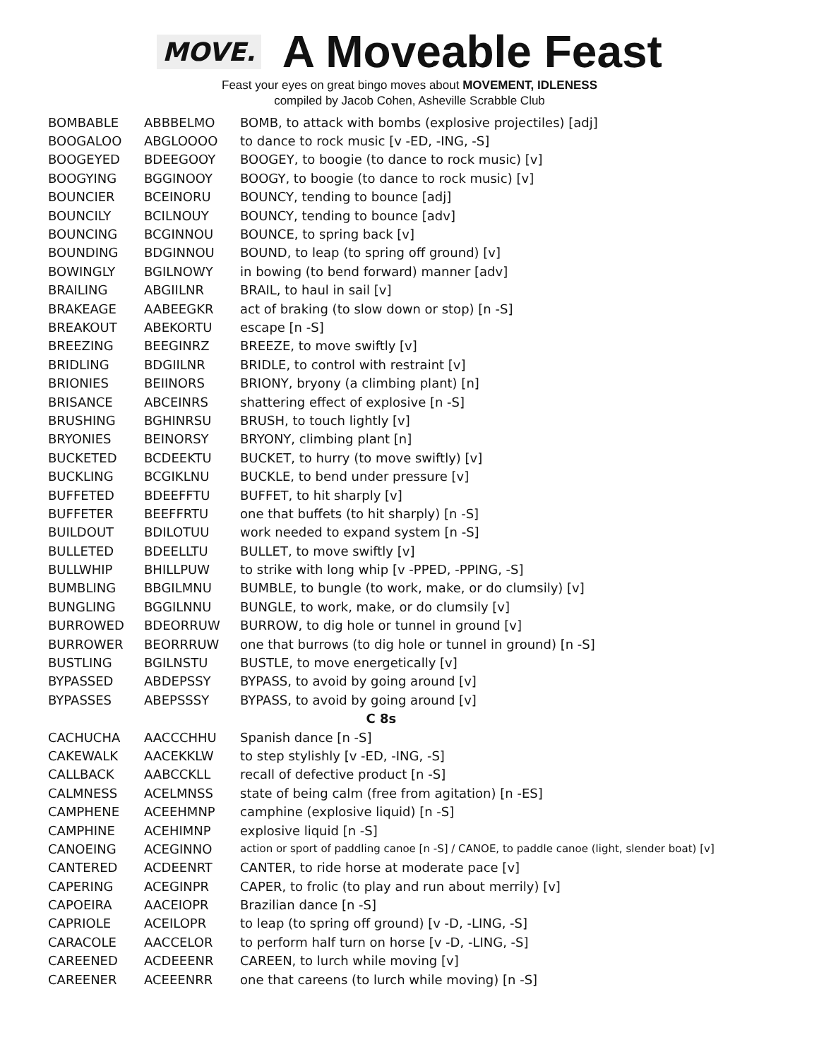MOVE. A Moveable Feast
Feast your eyes on great bingo moves about MOVEMENT, IDLENESS
compiled by Jacob Cohen, Asheville Scrabble Club
| BOMBABLE | ABBBELMO | BOMB, to attack with bombs (explosive projectiles) [adj] |
| BOOGALOO | ABGLOOOO | to dance to rock music [v -ED, -ING, -S] |
| BOOGEYED | BDEEGOOY | BOOGEY, to boogie (to dance to rock music) [v] |
| BOOGYING | BGGINOOY | BOOGY, to boogie (to dance to rock music) [v] |
| BOUNCIER | BCEINORU | BOUNCY, tending to bounce [adj] |
| BOUNCILY | BCILNOUY | BOUNCY, tending to bounce [adv] |
| BOUNCING | BCGINNOU | BOUNCE, to spring back [v] |
| BOUNDING | BDGINNOU | BOUND, to leap (to spring off ground) [v] |
| BOWINGLY | BGILNOWY | in bowing (to bend forward) manner [adv] |
| BRAILING | ABGIILNR | BRAIL, to haul in sail [v] |
| BRAKEAGE | AABEEGKR | act of braking (to slow down or stop) [n -S] |
| BREAKOUT | ABEKORTU | escape [n -S] |
| BREEZING | BEEGINRZ | BREEZE, to move swiftly [v] |
| BRIDLING | BDGIILNR | BRIDLE, to control with restraint [v] |
| BRIONIES | BEIINORS | BRIONY, bryony (a climbing plant) [n] |
| BRISANCE | ABCEINRS | shattering effect of explosive [n -S] |
| BRUSHING | BGHINRSU | BRUSH, to touch lightly [v] |
| BRYONIES | BEINORSY | BRYONY, climbing plant [n] |
| BUCKETED | BCDEEKTU | BUCKET, to hurry (to move swiftly) [v] |
| BUCKLING | BCGIKLNU | BUCKLE, to bend under pressure [v] |
| BUFFETED | BDEEFFTU | BUFFET, to hit sharply [v] |
| BUFFETER | BEEFFRTU | one that buffets (to hit sharply) [n -S] |
| BUILDOUT | BDILOTUU | work needed to expand system [n -S] |
| BULLETED | BDEELLTU | BULLET, to move swiftly [v] |
| BULLWHIP | BHILLPUW | to strike with long whip [v -PPED, -PPING, -S] |
| BUMBLING | BBGILMNU | BUMBLE, to bungle (to work, make, or do clumsily) [v] |
| BUNGLING | BGGILNNU | BUNGLE, to work, make, or do clumsily [v] |
| BURROWED | BDEORRUW | BURROW, to dig hole or tunnel in ground [v] |
| BURROWER | BEORRRUW | one that burrows (to dig hole or tunnel in ground) [n -S] |
| BUSTLING | BGILNSTU | BUSTLE, to move energetically [v] |
| BYPASSED | ABDEPSSY | BYPASS, to avoid by going around [v] |
| BYPASSES | ABEPSSSY | BYPASS, to avoid by going around [v] |
| C 8s | | |
| CACHUCHA | AACCCHHU | Spanish dance [n -S] |
| CAKEWALK | AACEKKLW | to step stylishly [v -ED, -ING, -S] |
| CALLBACK | AABCCKLL | recall of defective product [n -S] |
| CALMNESS | ACELMNSS | state of being calm (free from agitation) [n -ES] |
| CAMPHENE | ACEEHMNP | camphine (explosive liquid) [n -S] |
| CAMPHINE | ACEHIMNP | explosive liquid [n -S] |
| CANOEING | ACEGINNO | action or sport of paddling canoe [n -S] / CANOE, to paddle canoe (light, slender boat) [v] |
| CANTERED | ACDEENRT | CANTER, to ride horse at moderate pace [v] |
| CAPERING | ACEGINPR | CAPER, to frolic (to play and run about merrily) [v] |
| CAPOEIRA | AACEIOPR | Brazilian dance [n -S] |
| CAPRIOLE | ACEILOPR | to leap (to spring off ground) [v -D, -LING, -S] |
| CARACOLE | AACCELOR | to perform half turn on horse [v -D, -LING, -S] |
| CAREENED | ACDEEENR | CAREEN, to lurch while moving [v] |
| CAREENER | ACEEENRR | one that careens (to lurch while moving) [n -S] |